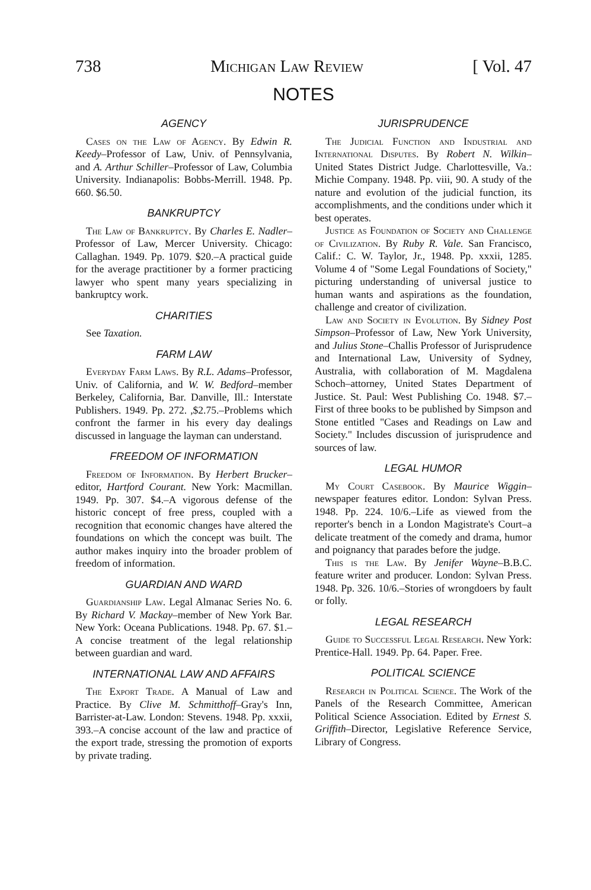738 Michigan Law Review [ Vol. 47
NOTES
AGENCY
Cases on the Law of Agency. By Edwin R. Keedy–Professor of Law, Univ. of Pennsylvania, and A. Arthur Schiller–Professor of Law, Columbia University. Indianapolis: Bobbs-Merrill. 1948. Pp. 660. $6.50.
BANKRUPTCY
The Law of Bankruptcy. By Charles E. Nadler–Professor of Law, Mercer University. Chicago: Callaghan. 1949. Pp. 1079. $20.–A practical guide for the average practitioner by a former practicing lawyer who spent many years specializing in bankruptcy work.
CHARITIES
See Taxation.
FARM LAW
Everyday Farm Laws. By R.L. Adams–Professor, Univ. of California, and W. W. Bedford–member Berkeley, California, Bar. Danville, Ill.: Interstate Publishers. 1949. Pp. 272. ,$2.75.–Problems which confront the farmer in his every day dealings discussed in language the layman can understand.
FREEDOM OF INFORMATION
Freedom of Information. By Herbert Brucker–editor, Hartford Courant. New York: Macmillan. 1949. Pp. 307. $4.–A vigorous defense of the historic concept of free press, coupled with a recognition that economic changes have altered the foundations on which the concept was built. The author makes inquiry into the broader problem of freedom of information.
GUARDIAN AND WARD
Guardianship Law. Legal Almanac Series No. 6. By Richard V. Mackay–member of New York Bar. New York: Oceana Publications. 1948. Pp. 67. $1.–A concise treatment of the legal relationship between guardian and ward.
INTERNATIONAL LAW AND AFFAIRS
The Export Trade. A Manual of Law and Practice. By Clive M. Schmitthoff–Gray's Inn, Barrister-at-Law. London: Stevens. 1948. Pp. xxxii, 393.–A concise account of the law and practice of the export trade, stressing the promotion of exports by private trading.
JURISPRUDENCE
The Judicial Function and Industrial and International Disputes. By Robert N. Wilkin–United States District Judge. Charlottesville, Va.: Michie Company. 1948. Pp. viii, 90. A study of the nature and evolution of the judicial function, its accomplishments, and the conditions under which it best operates.
Justice as Foundation of Society and Challenge of Civilization. By Ruby R. Vale. San Francisco, Calif.: C. W. Taylor, Jr., 1948. Pp. xxxii, 1285. Volume 4 of "Some Legal Foundations of Society," picturing understanding of universal justice to human wants and aspirations as the foundation, challenge and creator of civilization.
Law and Society in Evolution. By Sidney Post Simpson–Professor of Law, New York University, and Julius Stone–Challis Professor of Jurisprudence and International Law, University of Sydney, Australia, with collaboration of M. Magdalena Schoch–attorney, United States Department of Justice. St. Paul: West Publishing Co. 1948. $7.–First of three books to be published by Simpson and Stone entitled "Cases and Readings on Law and Society." Includes discussion of jurisprudence and sources of law.
LEGAL HUMOR
My Court Casebook. By Maurice Wiggin–newspaper features editor. London: Sylvan Press. 1948. Pp. 224. 10/6.–Life as viewed from the reporter's bench in a London Magistrate's Court–a delicate treatment of the comedy and drama, humor and poignancy that parades before the judge.
This is the Law. By Jenifer Wayne–B.B.C. feature writer and producer. London: Sylvan Press. 1948. Pp. 326. 10/6.–Stories of wrongdoers by fault or folly.
LEGAL RESEARCH
Guide to Successful Legal Research. New York: Prentice-Hall. 1949. Pp. 64. Paper. Free.
POLITICAL SCIENCE
Research in Political Science. The Work of the Panels of the Research Committee, American Political Science Association. Edited by Ernest S. Griffith–Director, Legislative Reference Service, Library of Congress.